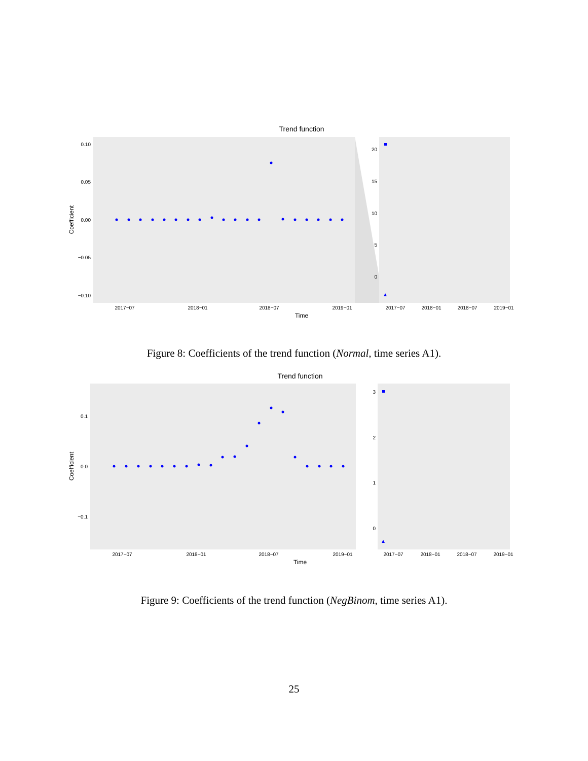Trend function
0.10
0.05
0.00
−0.05
−0.10
20
15
10
5
0
2017−07
2018−01
2018−07
2019−01
2017−07
2018−01
2018−07
2019−01
Time
Coefficient
Figure 8: Coefficients of the trend function (Normal, time series A1).
Trend function
0.1
0.0
−0.1
3
2
1
0
2017−07
2018−01
2018−07
2019−01
2017−07
2018−01
2018−07
2019−01
Time
Coefficient
Figure 9: Coefficients of the trend function (NegBinom, time series A1).
25